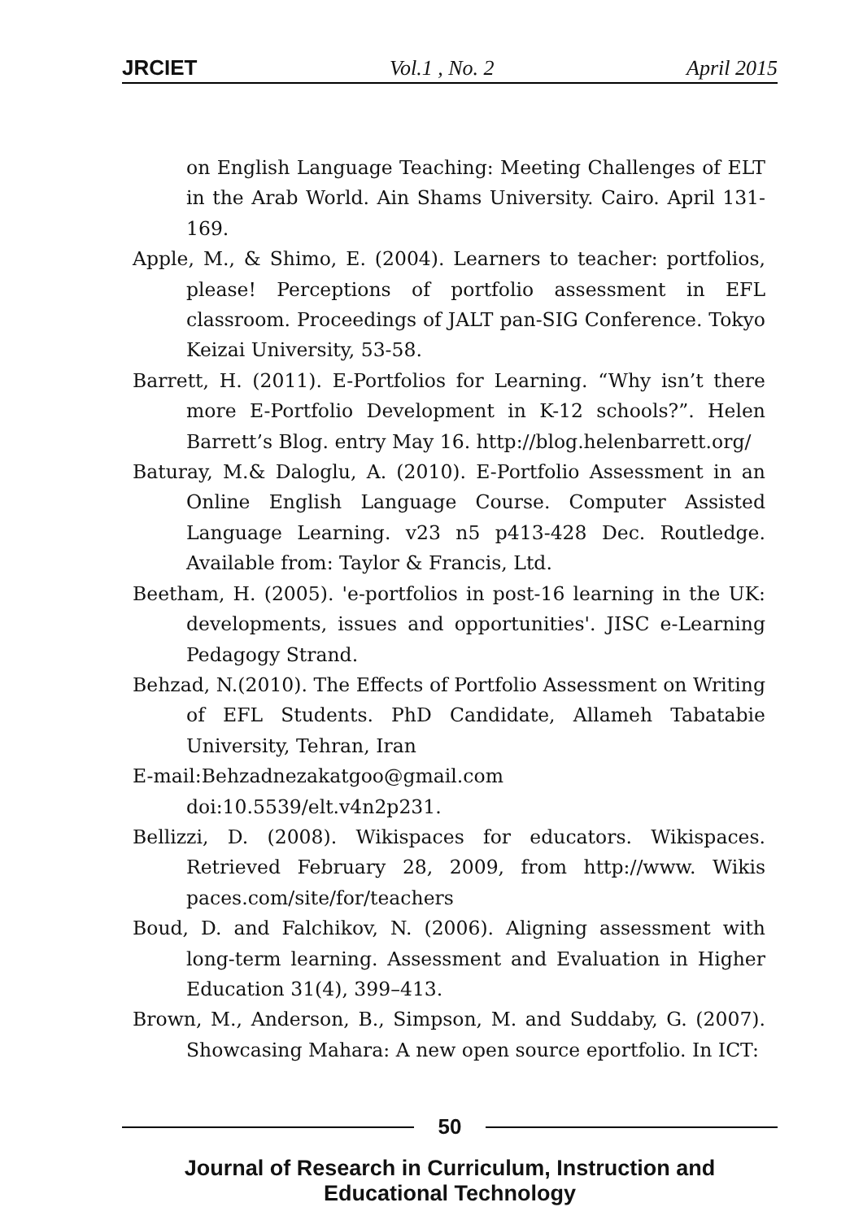JRCIET Vol.1 , No. 2 April 2015
on English Language Teaching: Meeting Challenges of ELT in the Arab World. Ain Shams University. Cairo. April 131-169.
Apple, M., & Shimo, E. (2004). Learners to teacher: portfolios, please! Perceptions of portfolio assessment in EFL classroom. Proceedings of JALT pan-SIG Conference. Tokyo Keizai University, 53-58.
Barrett, H. (2011). E-Portfolios for Learning. “Why isn’t there more E-Portfolio Development in K-12 schools?”. Helen Barrett’s Blog. entry May 16. http://blog.helenbarrett.org/
Baturay, M.& Daloglu, A. (2010). E-Portfolio Assessment in an Online English Language Course. Computer Assisted Language Learning. v23 n5 p413-428 Dec. Routledge. Available from: Taylor & Francis, Ltd.
Beetham, H. (2005). 'e-portfolios in post-16 learning in the UK: developments, issues and opportunities'. JISC e-Learning Pedagogy Strand.
Behzad, N.(2010). The Effects of Portfolio Assessment on Writing of EFL Students. PhD Candidate, Allameh Tabatabie University, Tehran, Iran
E-mail:Behzadnezakatgoo@gmail.com
doi:10.5539/elt.v4n2p231.
Bellizzi, D. (2008). Wikispaces for educators. Wikispaces. Retrieved February 28, 2009, from http://www. Wikis paces.com/site/for/teachers
Boud, D. and Falchikov, N. (2006). Aligning assessment with long-term learning. Assessment and Evaluation in Higher Education 31(4), 399–413.
Brown, M., Anderson, B., Simpson, M. and Suddaby, G. (2007). Showcasing Mahara: A new open source eportfolio. In ICT:
50
Journal of Research in Curriculum, Instruction and Educational Technology